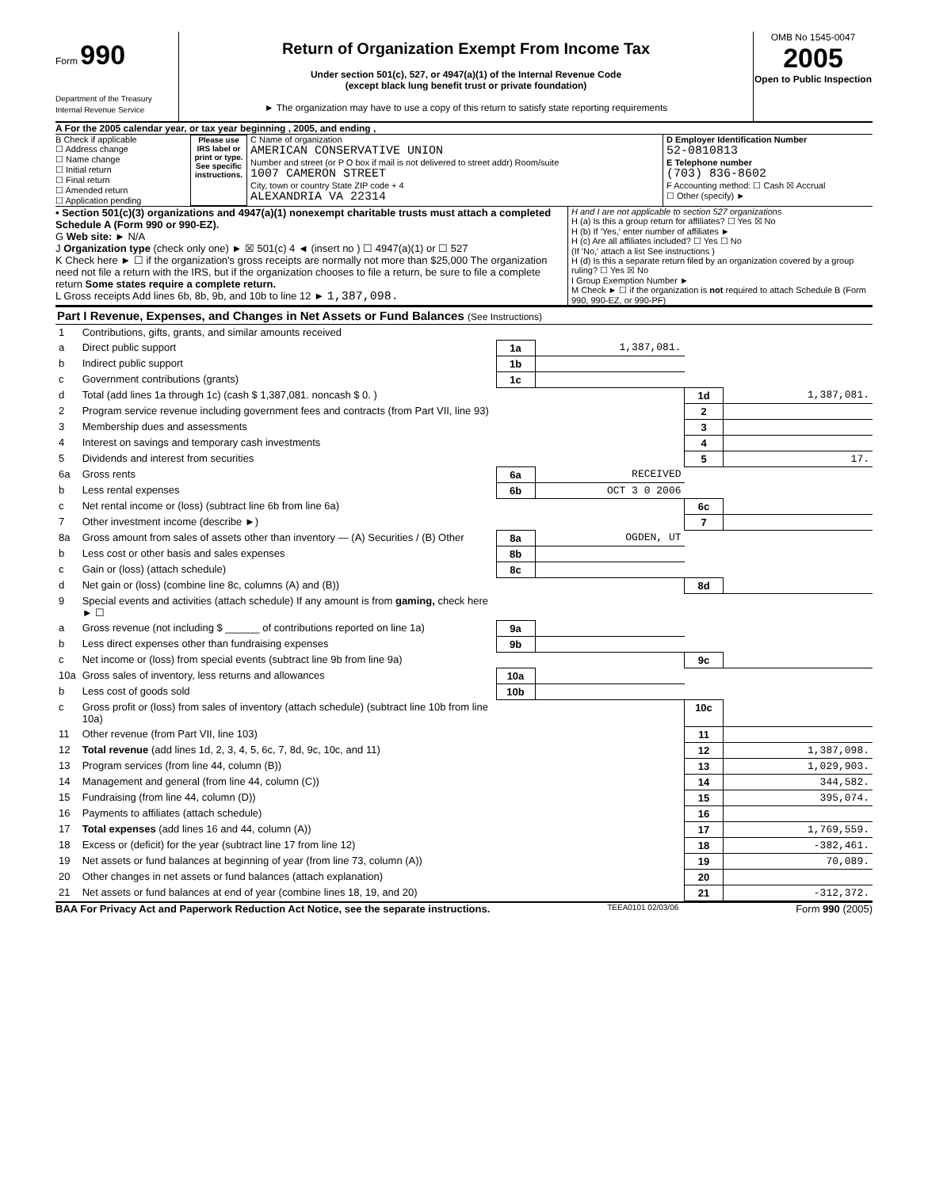Form 990
Department of the Treasury
Internal Revenue Service
Return of Organization Exempt From Income Tax
Under section 501(c), 527, or 4947(a)(1) of the Internal Revenue Code
(except black lung benefit trust or private foundation)
► The organization may have to use a copy of this return to satisfy state reporting requirements
OMB No 1545-0047
2005
Open to Public Inspection
A For the 2005 calendar year, or tax year beginning , 2005, and ending ,
B Check if applicable
☐ Address change
☐ Name change
☐ Initial return
☐ Final return
☐ Amended return
☐ Application pending
Please use IRS label or print or type. See specific instructions.
C Name of organization
AMERICAN CONSERVATIVE UNION
Number and street (or P O box if mail is not delivered to street addr) Room/suite
1007 CAMERON STREET
City, town or country State ZIP code + 4
ALEXANDRIA VA 22314
D Employer Identification Number
52-0810813
E Telephone number
(703) 836-8602
F Accounting method: ☐ Cash ☒ Accrual
☐ Other (specify) ►
• Section 501(c)(3) organizations and 4947(a)(1) nonexempt charitable trusts must attach a completed Schedule A (Form 990 or 990-EZ).
G Web site: ► N/A
J Organization type (check only one) ► ☒ 501(c) 4 ◄ (insert no ) ☐ 4947(a)(1) or ☐ 527
K Check here ► ☐ if the organization's gross receipts are normally not more than $25,000 The organization need not file a return with the IRS, but if the organization chooses to file a return, be sure to file a complete return Some states require a complete return.
L Gross receipts Add lines 6b, 8b, 9b, and 10b to line 12 ► 1,387,098.
H and I are not applicable to section 527 organizations
H (a) Is this a group return for affiliates? ☐ Yes ☒ No
H (b) If 'Yes,' enter number of affiliates ►
H (c) Are all affiliates included? ☐ Yes ☐ No
(If 'No,' attach a list See instructions )
H (d) Is this a separate return filed by an organization covered by a group ruling? ☐ Yes ☒ No
I Group Exemption Number ►
M Check ► ☐ if the organization is not required to attach Schedule B (Form 990, 990-EZ, or 990-PF)
Part I Revenue, Expenses, and Changes in Net Assets or Fund Balances (See Instructions)
| 1 | Contributions, gifts, grants, and similar amounts received | | | | |
| a | Direct public support | 1a | 1,387,081. | | |
| b | Indirect public support | 1b | | | |
| c | Government contributions (grants) | 1c | | | |
| d | Total (add lines 1a through 1c) (cash $ 1,387,081. noncash $ 0. ) | | | 1d | 1,387,081. |
| 2 | Program service revenue including government fees and contracts (from Part VII, line 93) | | | 2 | |
| 3 | Membership dues and assessments | | | 3 | |
| 4 | Interest on savings and temporary cash investments | | | 4 | |
| 5 | Dividends and interest from securities | | | 5 | 17. |
| 6a | Gross rents | 6a | RECEIVED | | |
| b | Less rental expenses | 6b | OCT 3 0 2006 | | |
| c | Net rental income or (loss) (subtract line 6b from line 6a) | | | 6c | |
| 7 | Other investment income (describe ►) | | | 7 | |
| 8a | Gross amount from sales of assets other than inventory — (A) Securities / (B) Other | 8a | OGDEN, UT | | |
| b | Less cost or other basis and sales expenses | 8b | | | |
| c | Gain or (loss) (attach schedule) | 8c | | | |
| d | Net gain or (loss) (combine line 8c, columns (A) and (B)) | | | 8d | |
| 9 | Special events and activities (attach schedule) If any amount is from gaming, check here ► ☐ | | | | |
| a | Gross revenue (not including $ ______ of contributions reported on line 1a) | 9a | | | |
| b | Less direct expenses other than fundraising expenses | 9b | | | |
| c | Net income or (loss) from special events (subtract line 9b from line 9a) | | | 9c | |
| 10a | Gross sales of inventory, less returns and allowances | 10a | | | |
| b | Less cost of goods sold | 10b | | | |
| c | Gross profit or (loss) from sales of inventory (attach schedule) (subtract line 10b from line 10a) | | | 10c | |
| 11 | Other revenue (from Part VII, line 103) | | | 11 | |
| 12 | Total revenue (add lines 1d, 2, 3, 4, 5, 6c, 7, 8d, 9c, 10c, and 11) | | | 12 | 1,387,098. |
| 13 | Program services (from line 44, column (B)) | | | 13 | 1,029,903. |
| 14 | Management and general (from line 44, column (C)) | | | 14 | 344,582. |
| 15 | Fundraising (from line 44, column (D)) | | | 15 | 395,074. |
| 16 | Payments to affiliates (attach schedule) | | | 16 | |
| 17 | Total expenses (add lines 16 and 44, column (A)) | | | 17 | 1,769,559. |
| 18 | Excess or (deficit) for the year (subtract line 17 from line 12) | | | 18 | -382,461. |
| 19 | Net assets or fund balances at beginning of year (from line 73, column (A)) | | | 19 | 70,089. |
| 20 | Other changes in net assets or fund balances (attach explanation) | | | 20 | |
| 21 | Net assets or fund balances at end of year (combine lines 18, 19, and 20) | | | 21 | -312,372. |
BAA For Privacy Act and Paperwork Reduction Act Notice, see the separate instructions. TEEA0101 02/03/06 Form 990 (2005)